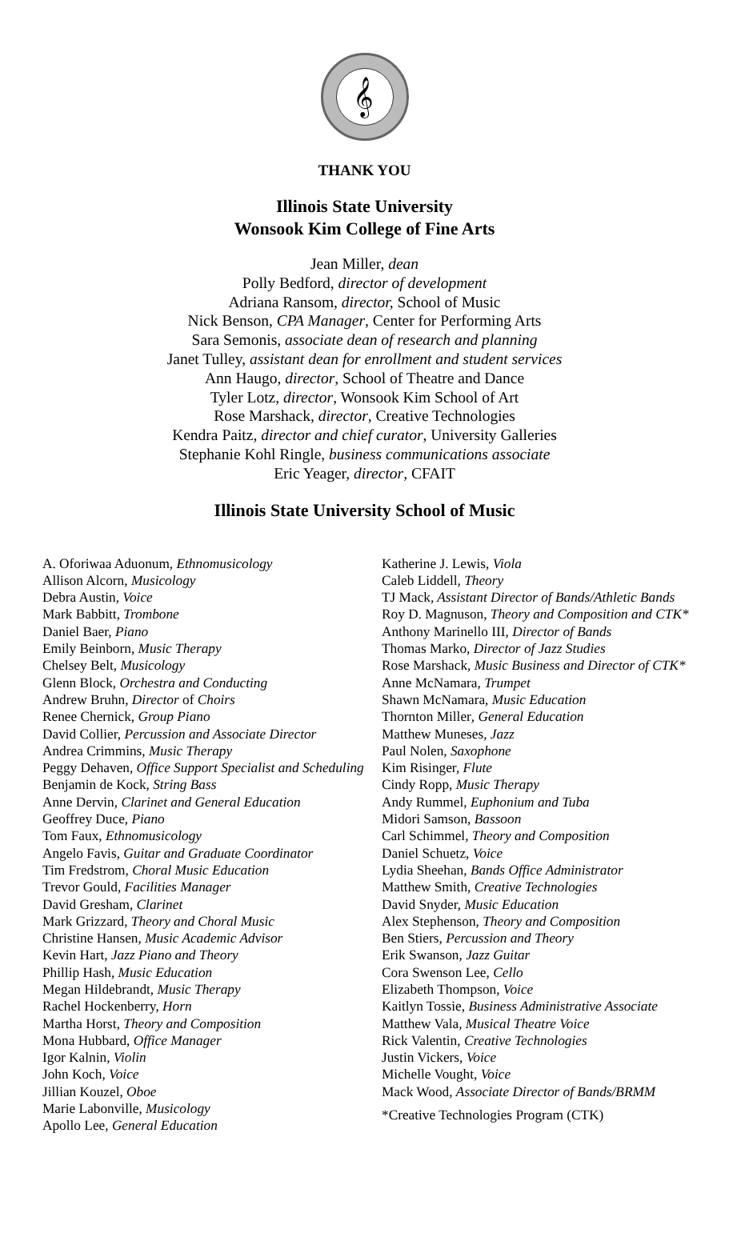𝄞
THANK YOU
Illinois State University
Wonsook Kim College of Fine Arts
Jean Miller, dean
Polly Bedford, director of development
Adriana Ransom, director, School of Music
Nick Benson, CPA Manager, Center for Performing Arts
Sara Semonis, associate dean of research and planning
Janet Tulley, assistant dean for enrollment and student services
Ann Haugo, director, School of Theatre and Dance
Tyler Lotz, director, Wonsook Kim School of Art
Rose Marshack, director, Creative Technologies
Kendra Paitz, director and chief curator, University Galleries
Stephanie Kohl Ringle, business communications associate
Eric Yeager, director, CFAIT
Illinois State University School of Music
A. Oforiwaa Aduonum, Ethnomusicology
Allison Alcorn, Musicology
Debra Austin, Voice
Mark Babbitt, Trombone
Daniel Baer, Piano
Emily Beinborn, Music Therapy
Chelsey Belt, Musicology
Glenn Block, Orchestra and Conducting
Andrew Bruhn, Director of Choirs
Renee Chernick, Group Piano
David Collier, Percussion and Associate Director
Andrea Crimmins, Music Therapy
Peggy Dehaven, Office Support Specialist and Scheduling
Benjamin de Kock, String Bass
Anne Dervin, Clarinet and General Education
Geoffrey Duce, Piano
Tom Faux, Ethnomusicology
Angelo Favis, Guitar and Graduate Coordinator
Tim Fredstrom, Choral Music Education
Trevor Gould, Facilities Manager
David Gresham, Clarinet
Mark Grizzard, Theory and Choral Music
Christine Hansen, Music Academic Advisor
Kevin Hart, Jazz Piano and Theory
Phillip Hash, Music Education
Megan Hildebrandt, Music Therapy
Rachel Hockenberry, Horn
Martha Horst, Theory and Composition
Mona Hubbard, Office Manager
Igor Kalnin, Violin
John Koch, Voice
Jillian Kouzel, Oboe
Marie Labonville, Musicology
Apollo Lee, General Education
Katherine J. Lewis, Viola
Caleb Liddell, Theory
TJ Mack, Assistant Director of Bands/Athletic Bands
Roy D. Magnuson, Theory and Composition and CTK*
Anthony Marinello III, Director of Bands
Thomas Marko, Director of Jazz Studies
Rose Marshack, Music Business and Director of CTK*
Anne McNamara, Trumpet
Shawn McNamara, Music Education
Thornton Miller, General Education
Matthew Muneses, Jazz
Paul Nolen, Saxophone
Kim Risinger, Flute
Cindy Ropp, Music Therapy
Andy Rummel, Euphonium and Tuba
Midori Samson, Bassoon
Carl Schimmel, Theory and Composition
Daniel Schuetz, Voice
Lydia Sheehan, Bands Office Administrator
Matthew Smith, Creative Technologies
David Snyder, Music Education
Alex Stephenson, Theory and Composition
Ben Stiers, Percussion and Theory
Erik Swanson, Jazz Guitar
Cora Swenson Lee, Cello
Elizabeth Thompson, Voice
Kaitlyn Tossie, Business Administrative Associate
Matthew Vala, Musical Theatre Voice
Rick Valentin, Creative Technologies
Justin Vickers, Voice
Michelle Vought, Voice
Mack Wood, Associate Director of Bands/BRMM
*Creative Technologies Program (CTK)